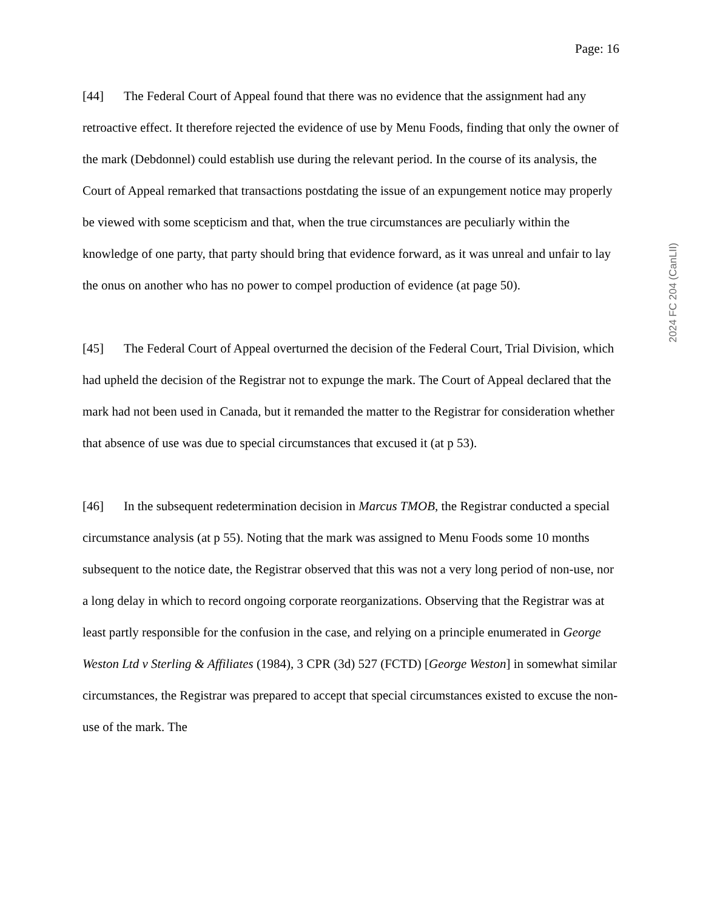Page: 16
[44] The Federal Court of Appeal found that there was no evidence that the assignment had any retroactive effect. It therefore rejected the evidence of use by Menu Foods, finding that only the owner of the mark (Debdonnel) could establish use during the relevant period. In the course of its analysis, the Court of Appeal remarked that transactions postdating the issue of an expungement notice may properly be viewed with some scepticism and that, when the true circumstances are peculiarly within the knowledge of one party, that party should bring that evidence forward, as it was unreal and unfair to lay the onus on another who has no power to compel production of evidence (at page 50).
[45] The Federal Court of Appeal overturned the decision of the Federal Court, Trial Division, which had upheld the decision of the Registrar not to expunge the mark. The Court of Appeal declared that the mark had not been used in Canada, but it remanded the matter to the Registrar for consideration whether that absence of use was due to special circumstances that excused it (at p 53).
[46] In the subsequent redetermination decision in Marcus TMOB, the Registrar conducted a special circumstance analysis (at p 55). Noting that the mark was assigned to Menu Foods some 10 months subsequent to the notice date, the Registrar observed that this was not a very long period of non-use, nor a long delay in which to record ongoing corporate reorganizations. Observing that the Registrar was at least partly responsible for the confusion in the case, and relying on a principle enumerated in George Weston Ltd v Sterling & Affiliates (1984), 3 CPR (3d) 527 (FCTD) [George Weston] in somewhat similar circumstances, the Registrar was prepared to accept that special circumstances existed to excuse the non-use of the mark. The
2024 FC 204 (CanLII)